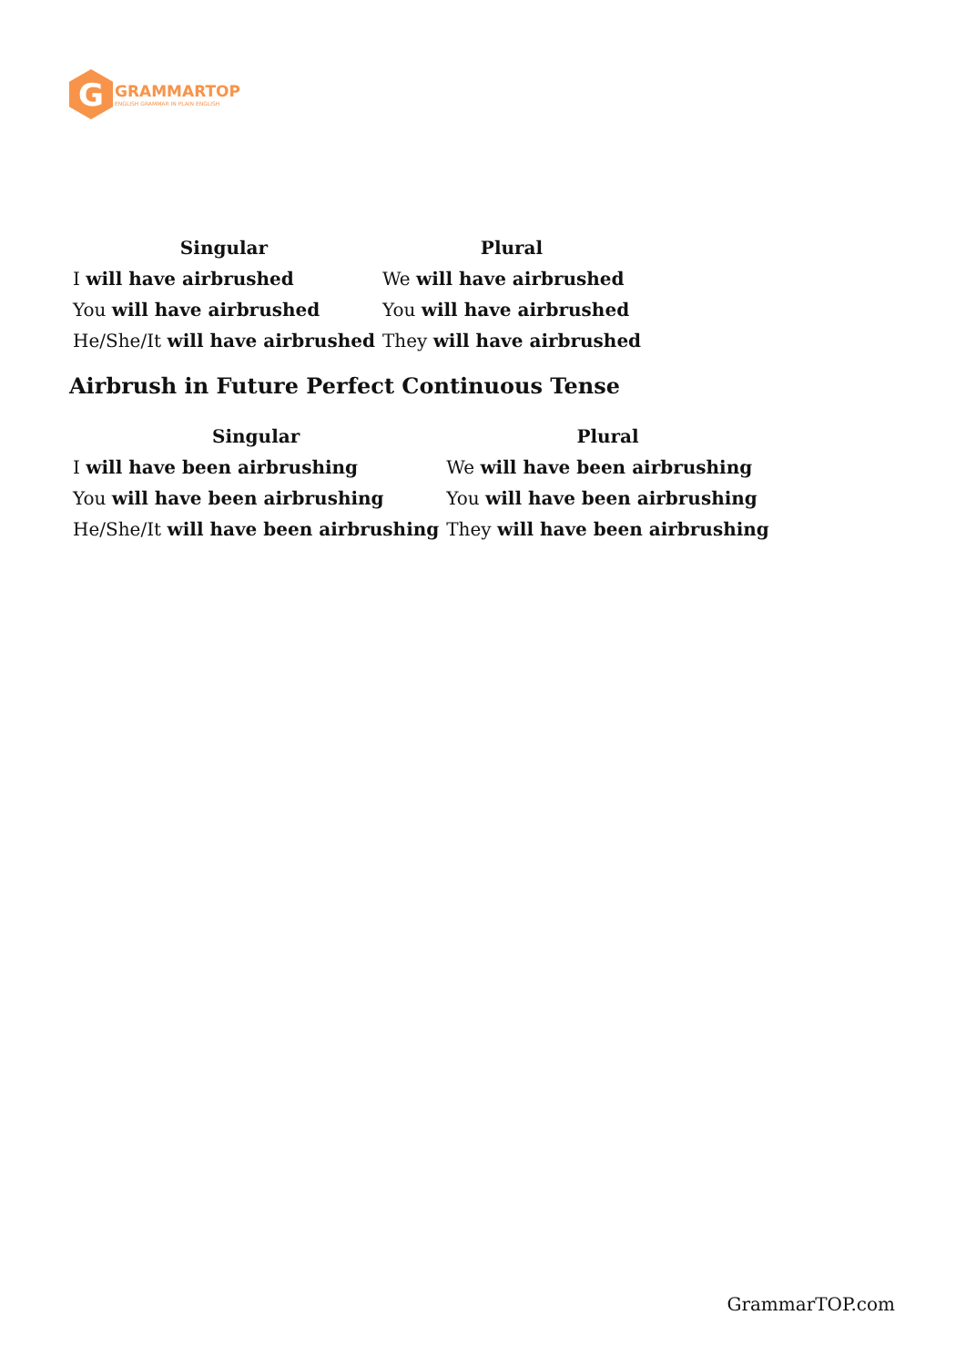G
GRAMMARTOP
ENGLISH GRAMMAR IN PLAIN ENGLISH
| Singular | Plural |
| --- | --- |
| I will have airbrushed | We will have airbrushed |
| You will have airbrushed | You will have airbrushed |
| He/She/It will have airbrushed | They will have airbrushed |
Airbrush in Future Perfect Continuous Tense
| Singular | Plural |
| --- | --- |
| I will have been airbrushing | We will have been airbrushing |
| You will have been airbrushing | You will have been airbrushing |
| He/She/It will have been airbrushing | They will have been airbrushing |
GrammarTOP.com